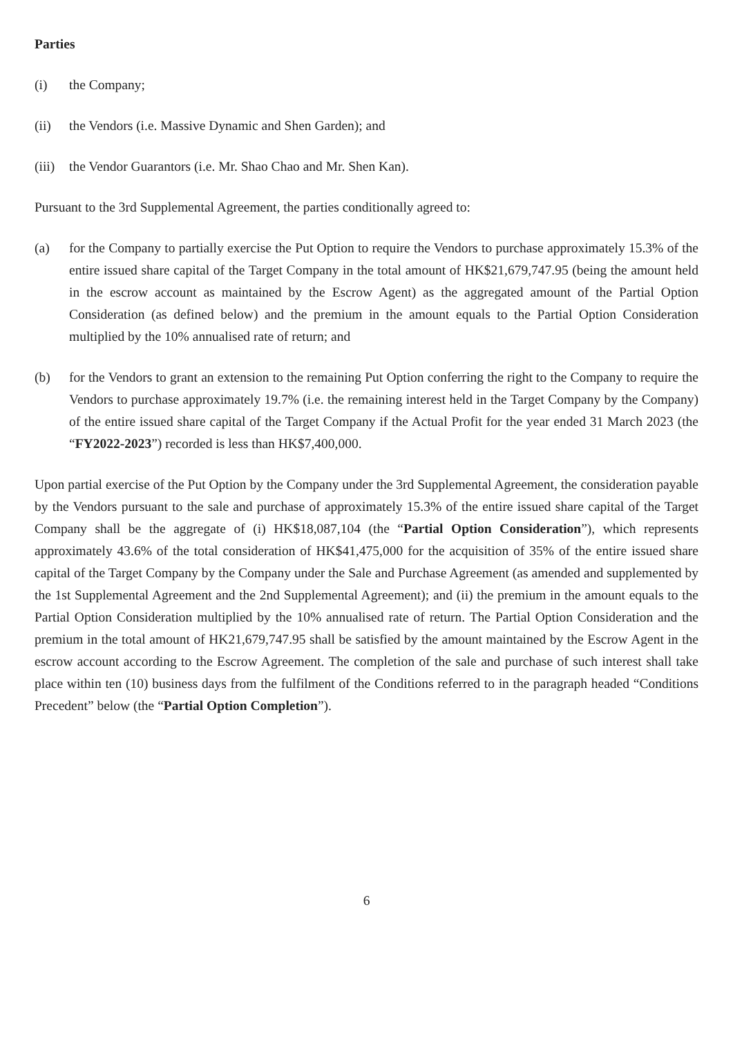Parties
(i) the Company;
(ii) the Vendors (i.e. Massive Dynamic and Shen Garden); and
(iii)
the Vendor Guarantors (i.e. Mr. Shao Chao and Mr. Shen Kan).
Pursuant to the 3rd Supplemental Agreement, the parties conditionally agreed to:
(a) for the Company to partially exercise the Put Option to require the Vendors to purchase approximately 15.3% of the entire issued share capital of the Target Company in the total amount of HK$21,679,747.95 (being the amount held in the escrow account as maintained by the Escrow Agent) as the aggregated amount of the Partial Option Consideration (as defined below) and the premium in the amount equals to the Partial Option Consideration multiplied by the 10% annualised rate of return; and
(b) for the Vendors to grant an extension to the remaining Put Option conferring the right to the Company to require the Vendors to purchase approximately 19.7% (i.e. the remaining interest held in the Target Company by the Company) of the entire issued share capital of the Target Company if the Actual Profit for the year ended 31 March 2023 (the “FY2022-2023”) recorded is less than HK$7,400,000.
Upon partial exercise of the Put Option by the Company under the 3rd Supplemental Agreement, the consideration payable by the Vendors pursuant to the sale and purchase of approximately 15.3% of the entire issued share capital of the Target Company shall be the aggregate of (i) HK$18,087,104 (the “Partial Option Consideration”), which represents approximately 43.6% of the total consideration of HK$41,475,000 for the acquisition of 35% of the entire issued share capital of the Target Company by the Company under the Sale and Purchase Agreement (as amended and supplemented by the 1st Supplemental Agreement and the 2nd Supplemental Agreement); and (ii) the premium in the amount equals to the Partial Option Consideration multiplied by the 10% annualised rate of return. The Partial Option Consideration and the premium in the total amount of HK21,679,747.95 shall be satisfied by the amount maintained by the Escrow Agent in the escrow account according to the Escrow Agreement. The completion of the sale and purchase of such interest shall take place within ten (10) business days from the fulfilment of the Conditions referred to in the paragraph headed “Conditions Precedent” below (the “Partial Option Completion”).
6